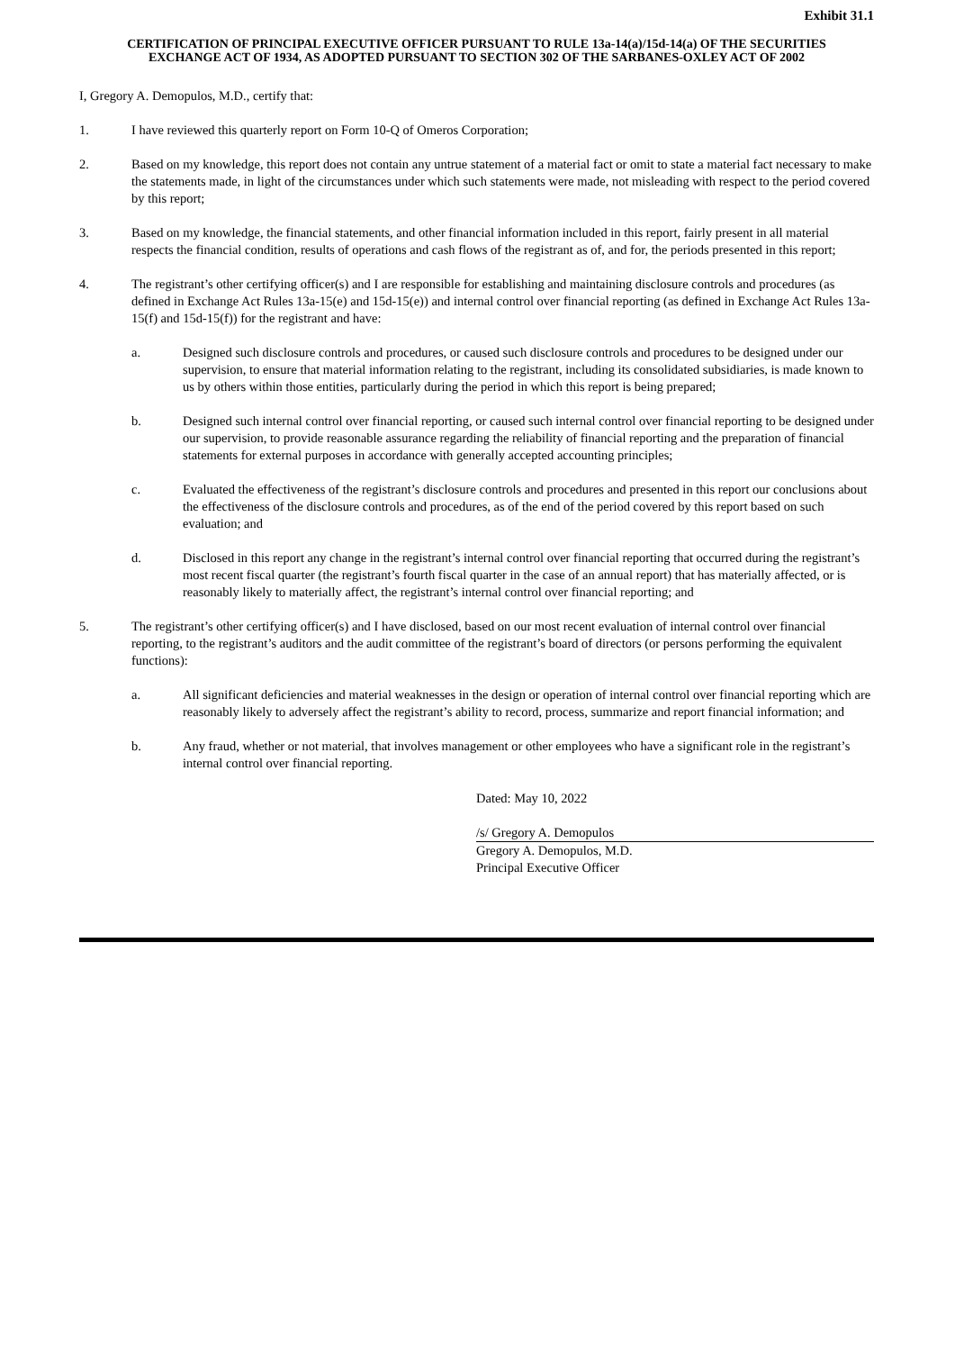Exhibit 31.1
CERTIFICATION OF PRINCIPAL EXECUTIVE OFFICER PURSUANT TO RULE 13a-14(a)/15d-14(a) OF THE SECURITIES EXCHANGE ACT OF 1934, AS ADOPTED PURSUANT TO SECTION 302 OF THE SARBANES-OXLEY ACT OF 2002
I, Gregory A. Demopulos, M.D., certify that:
1. I have reviewed this quarterly report on Form 10-Q of Omeros Corporation;
2. Based on my knowledge, this report does not contain any untrue statement of a material fact or omit to state a material fact necessary to make the statements made, in light of the circumstances under which such statements were made, not misleading with respect to the period covered by this report;
3. Based on my knowledge, the financial statements, and other financial information included in this report, fairly present in all material respects the financial condition, results of operations and cash flows of the registrant as of, and for, the periods presented in this report;
4. The registrant’s other certifying officer(s) and I are responsible for establishing and maintaining disclosure controls and procedures (as defined in Exchange Act Rules 13a-15(e) and 15d-15(e)) and internal control over financial reporting (as defined in Exchange Act Rules 13a-15(f) and 15d-15(f)) for the registrant and have:
a. Designed such disclosure controls and procedures, or caused such disclosure controls and procedures to be designed under our supervision, to ensure that material information relating to the registrant, including its consolidated subsidiaries, is made known to us by others within those entities, particularly during the period in which this report is being prepared;
b. Designed such internal control over financial reporting, or caused such internal control over financial reporting to be designed under our supervision, to provide reasonable assurance regarding the reliability of financial reporting and the preparation of financial statements for external purposes in accordance with generally accepted accounting principles;
c. Evaluated the effectiveness of the registrant’s disclosure controls and procedures and presented in this report our conclusions about the effectiveness of the disclosure controls and procedures, as of the end of the period covered by this report based on such evaluation; and
d. Disclosed in this report any change in the registrant’s internal control over financial reporting that occurred during the registrant’s most recent fiscal quarter (the registrant’s fourth fiscal quarter in the case of an annual report) that has materially affected, or is reasonably likely to materially affect, the registrant’s internal control over financial reporting; and
5. The registrant’s other certifying officer(s) and I have disclosed, based on our most recent evaluation of internal control over financial reporting, to the registrant’s auditors and the audit committee of the registrant’s board of directors (or persons performing the equivalent functions):
a. All significant deficiencies and material weaknesses in the design or operation of internal control over financial reporting which are reasonably likely to adversely affect the registrant’s ability to record, process, summarize and report financial information; and
b. Any fraud, whether or not material, that involves management or other employees who have a significant role in the registrant’s internal control over financial reporting.
Dated: May 10, 2022
/s/ Gregory A. Demopulos
Gregory A. Demopulos, M.D.
Principal Executive Officer